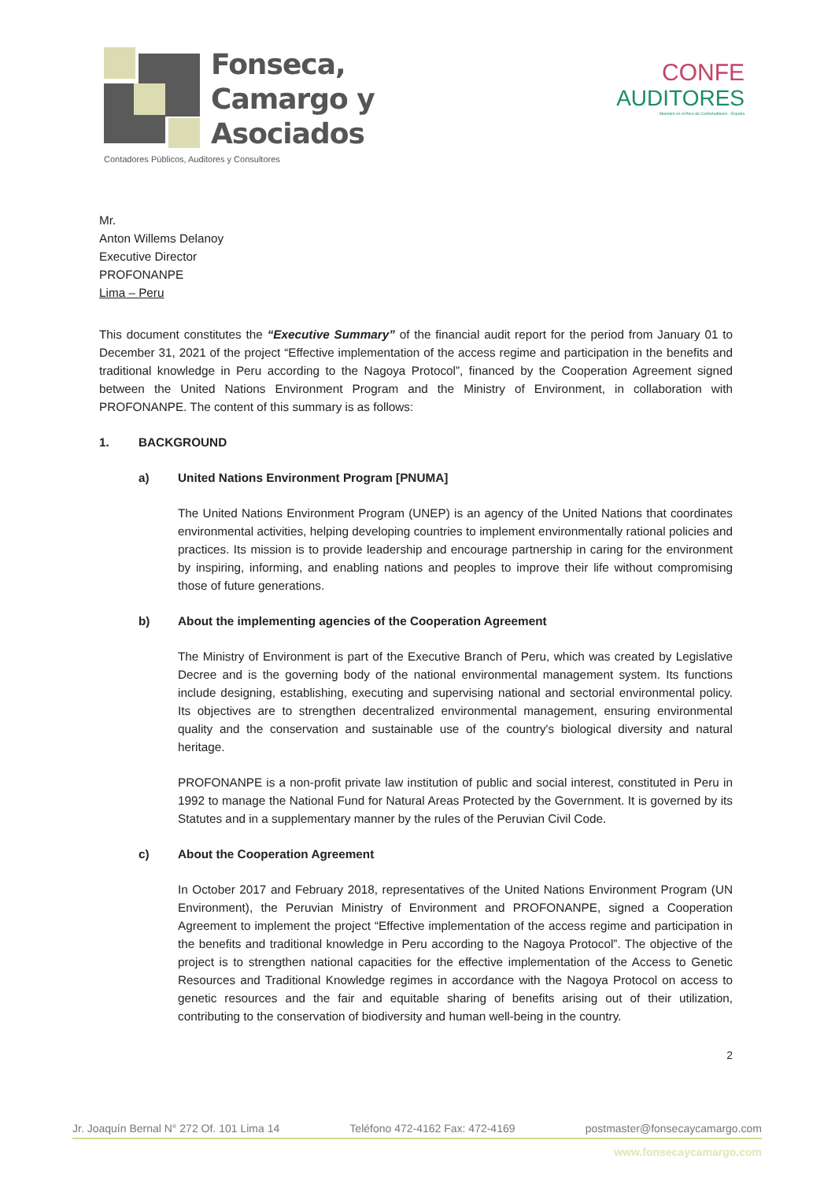Fonseca,
Camargo y
Asociados
Contadores Públicos, Auditores y Consultores
CONFE
AUDITORES
Miembro en el Perú de ConfeAuditores - España
Mr.
Anton Willems Delanoy
Executive Director
PROFONANPE
Lima – Peru
This document constitutes the “Executive Summary” of the financial audit report for the period from January 01 to December 31, 2021 of the project “Effective implementation of the access regime and participation in the benefits and traditional knowledge in Peru according to the Nagoya Protocol”, financed by the Cooperation Agreement signed between the United Nations Environment Program and the Ministry of Environment, in collaboration with PROFONANPE. The content of this summary is as follows:
1. BACKGROUND
a) United Nations Environment Program [PNUMA]
The United Nations Environment Program (UNEP) is an agency of the United Nations that coordinates environmental activities, helping developing countries to implement environmentally rational policies and practices. Its mission is to provide leadership and encourage partnership in caring for the environment by inspiring, informing, and enabling nations and peoples to improve their life without compromising those of future generations.
b) About the implementing agencies of the Cooperation Agreement
The Ministry of Environment is part of the Executive Branch of Peru, which was created by Legislative Decree and is the governing body of the national environmental management system. Its functions include designing, establishing, executing and supervising national and sectorial environmental policy. Its objectives are to strengthen decentralized environmental management, ensuring environmental quality and the conservation and sustainable use of the country's biological diversity and natural heritage.
PROFONANPE is a non-profit private law institution of public and social interest, constituted in Peru in 1992 to manage the National Fund for Natural Areas Protected by the Government. It is governed by its Statutes and in a supplementary manner by the rules of the Peruvian Civil Code.
c) About the Cooperation Agreement
In October 2017 and February 2018, representatives of the United Nations Environment Program (UN Environment), the Peruvian Ministry of Environment and PROFONANPE, signed a Cooperation Agreement to implement the project “Effective implementation of the access regime and participation in the benefits and traditional knowledge in Peru according to the Nagoya Protocol”. The objective of the project is to strengthen national capacities for the effective implementation of the Access to Genetic Resources and Traditional Knowledge regimes in accordance with the Nagoya Protocol on access to genetic resources and the fair and equitable sharing of benefits arising out of their utilization, contributing to the conservation of biodiversity and human well-being in the country.
2
Jr. Joaquín Bernal N° 272 Of. 101 Lima 14 Teléfono 472-4162 Fax: 472-4169 postmaster@fonsecaycamargo.com
www.fonsecaycamargo.com